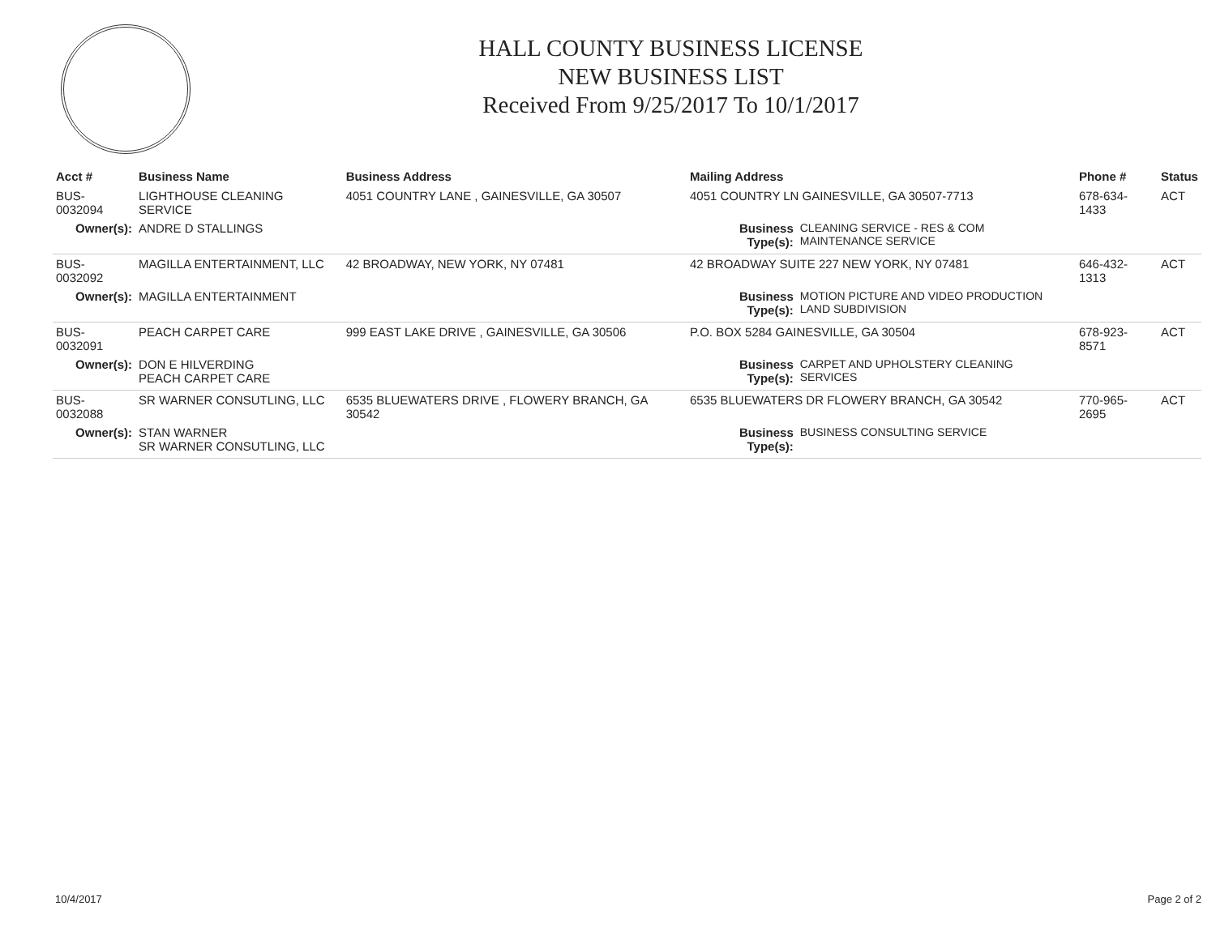HALL COUNTY BUSINESS LICENSE
NEW BUSINESS LIST
Received From 9/25/2017 To 10/1/2017
| Acct # | Business Name | Business Address | Mailing Address | | Phone # | Status |
| --- | --- | --- | --- | --- | --- | --- |
| BUS-0032094 | LIGHTHOUSE CLEANING SERVICE | 4051 COUNTRY LANE , GAINESVILLE, GA 30507 | 4051 COUNTRY LN GAINESVILLE, GA 30507-7713 | | 678-634-1433 | ACT |
| Owner(s): | ANDRE D STALLINGS | | Business Type(s): | CLEANING SERVICE - RES & COM MAINTENANCE SERVICE | | |
| BUS-0032092 | MAGILLA ENTERTAINMENT, LLC | 42 BROADWAY, NEW YORK, NY 07481 | 42 BROADWAY SUITE 227 NEW YORK, NY 07481 | | 646-432-1313 | ACT |
| Owner(s): | MAGILLA ENTERTAINMENT | | Business Type(s): | MOTION PICTURE AND VIDEO PRODUCTION LAND SUBDIVISION | | |
| BUS-0032091 | PEACH CARPET CARE | 999 EAST LAKE DRIVE , GAINESVILLE, GA 30506 | P.O. BOX 5284 GAINESVILLE, GA 30504 | | 678-923-8571 | ACT |
| Owner(s): | DON E HILVERDING PEACH CARPET CARE | | Business Type(s): | CARPET AND UPHOLSTERY CLEANING SERVICES | | |
| BUS-0032088 | SR WARNER CONSUTLING, LLC | 6535 BLUEWATERS DRIVE , FLOWERY BRANCH, GA 30542 | 6535 BLUEWATERS DR FLOWERY BRANCH, GA 30542 | | 770-965-2695 | ACT |
| Owner(s): | STAN WARNER SR WARNER CONSUTLING, LLC | | Business Type(s): | BUSINESS CONSULTING SERVICE | | |
10/4/2017 Page 2 of 2